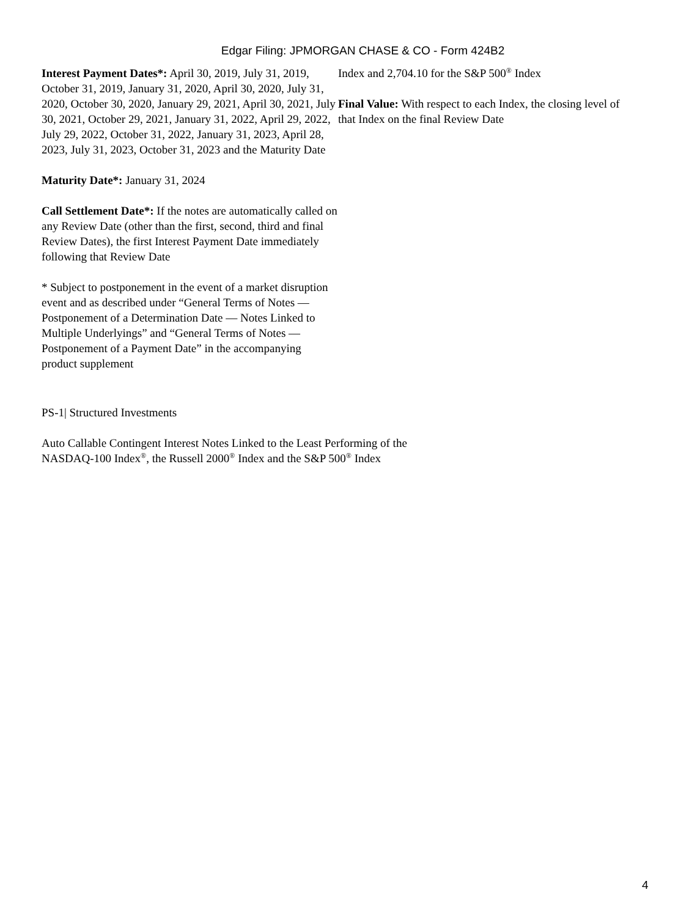Edgar Filing: JPMORGAN CHASE & CO - Form 424B2
Interest Payment Dates*: April 30, 2019, July 31, 2019, October 31, 2019, January 31, 2020, April 30, 2020, July 31, 2020, October 30, 2020, January 29, 2021, April 30, 2021, July 30, 2021, October 29, 2021, January 31, 2022, April 29, 2022, July 29, 2022, October 31, 2022, January 31, 2023, April 28, 2023, July 31, 2023, October 31, 2023 and the Maturity Date
Maturity Date*: January 31, 2024
Call Settlement Date*: If the notes are automatically called on any Review Date (other than the first, second, third and final Review Dates), the first Interest Payment Date immediately following that Review Date
* Subject to postponement in the event of a market disruption event and as described under “General Terms of Notes — Postponement of a Determination Date — Notes Linked to Multiple Underlyings” and “General Terms of Notes — Postponement of a Payment Date” in the accompanying product supplement
Index and 2,704.10 for the S&P 500<sup>®</sup> Index
Final Value: With respect to each Index, the closing level of that Index on the final Review Date
PS-1| Structured Investments
Auto Callable Contingent Interest Notes Linked to the Least Performing of the NASDAQ-100 Index<sup>®</sup>, the Russell 2000<sup>®</sup> Index and the S&P 500<sup>®</sup> Index
4